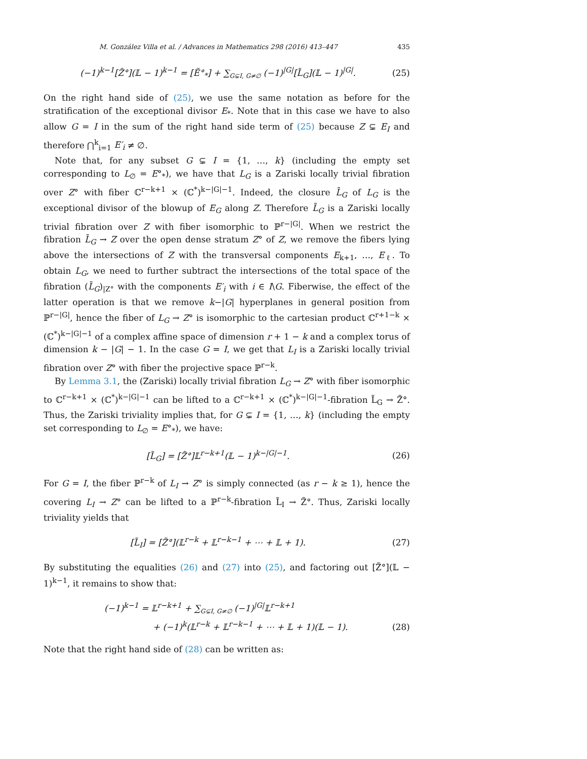M. González Villa et al. / Advances in Mathematics 298 (2016) 413–447 435
(−1)<sup>k−1</sup>[Z̃°](𝕃 − 1)<sup>k−1</sup> = [Ẽ°<sub>*</sub>] + ∑<sub>G⊊I, G≠∅</sub> (−1)<sup>|G|</sup>[L̃<sub>G</sub>](𝕃 − 1)<sup>|G|</sup>.
(25)
On the right hand side of (25), we use the same notation as before for the stratification of the exceptional divisor E<sub>*</sub>. Note that in this case we have to also allow G = I in the sum of the right hand side term of (25) because Z ⊊ E<sub>I</sub> and therefore ⋂<sup>k</sup><sub>i=1</sub> E′<sub>i</sub> ≠ ∅.
Note that, for any subset G ⊊ I = {1, …, k} (including the empty set corresponding to L<sub>∅</sub> = E°<sub>*</sub>), we have that L<sub>G</sub> is a Zariski locally trivial fibration over Z° with fiber ℂ<sup>r−k+1</sup> × (ℂ<sup>*</sup>)<sup>k−|G|−1</sup>. Indeed, the closure L̄<sub>G</sub> of L<sub>G</sub> is the exceptional divisor of the blowup of E<sub>G</sub> along Z. Therefore L̄<sub>G</sub> is a Zariski locally trivial fibration over Z with fiber isomorphic to ℙ<sup>r−|G|</sup>. When we restrict the fibration L̄<sub>G</sub> → Z over the open dense stratum Z° of Z, we remove the fibers lying above the intersections of Z with the transversal components E<sub>k+1</sub>, …, E<sub>ℓ</sub>. To obtain L<sub>G</sub>, we need to further subtract the intersections of the total space of the fibration (L̄<sub>G</sub>)<sub>|Z°</sub> with the components E′<sub>i</sub> with i ∈ I\G. Fiberwise, the effect of the latter operation is that we remove k−|G| hyperplanes in general position from ℙ<sup>r−|G|</sup>, hence the fiber of L<sub>G</sub> → Z° is isomorphic to the cartesian product ℂ<sup>r+1−k</sup> × (ℂ<sup>*</sup>)<sup>k−|G|−1</sup> of a complex affine space of dimension r + 1 − k and a complex torus of dimension k − |G| − 1. In the case G = I, we get that L<sub>I</sub> is a Zariski locally trivial fibration over Z° with fiber the projective space ℙ<sup>r−k</sup>.
By Lemma 3.1, the (Zariski) locally trivial fibration L<sub>G</sub> → Z° with fiber isomorphic to ℂ<sup>r−k+1</sup> × (ℂ<sup>*</sup>)<sup>k−|G|−1</sup> can be lifted to a ℂ<sup>r−k+1</sup> × (ℂ<sup>*</sup>)<sup>k−|G|−1</sup>-fibration L̃<sub>G</sub> → Z̃°. Thus, the Zariski triviality implies that, for G ⊊ I = {1, …, k} (including the empty set corresponding to L<sub>∅</sub> = E°<sub>*</sub>), we have:
[L̃<sub>G</sub>] = [Z̃°]𝕃<sup>r−k+1</sup>(𝕃 − 1)<sup>k−|G|−1</sup>.
(26)
For G = I, the fiber ℙ<sup>r−k</sup> of L<sub>I</sub> → Z° is simply connected (as r − k ≥ 1), hence the covering L<sub>I</sub> → Z° can be lifted to a ℙ<sup>r−k</sup>-fibration L̃<sub>I</sub> → Z̃°. Thus, Zariski locally triviality yields that
[L̃<sub>I</sub>] = [Z̃°](𝕃<sup>r−k</sup> + 𝕃<sup>r−k−1</sup> + ⋯ + 𝕃 + 1).
(27)
By substituting the equalities (26) and (27) into (25), and factoring out [Z̃°](𝕃 − 1)<sup>k−1</sup>, it remains to show that:
(−1)<sup>k−1</sup> = 𝕃<sup>r−k+1</sup> + ∑<sub>G⊊I, G≠∅</sub> (−1)<sup>|G|</sup>𝕃<sup>r−k+1</sup>
+ (−1)<sup>k</sup>(𝕃<sup>r−k</sup> + 𝕃<sup>r−k−1</sup> + ⋯ + 𝕃 + 1)(𝕃 − 1).
(28)
Note that the right hand side of (28) can be written as: